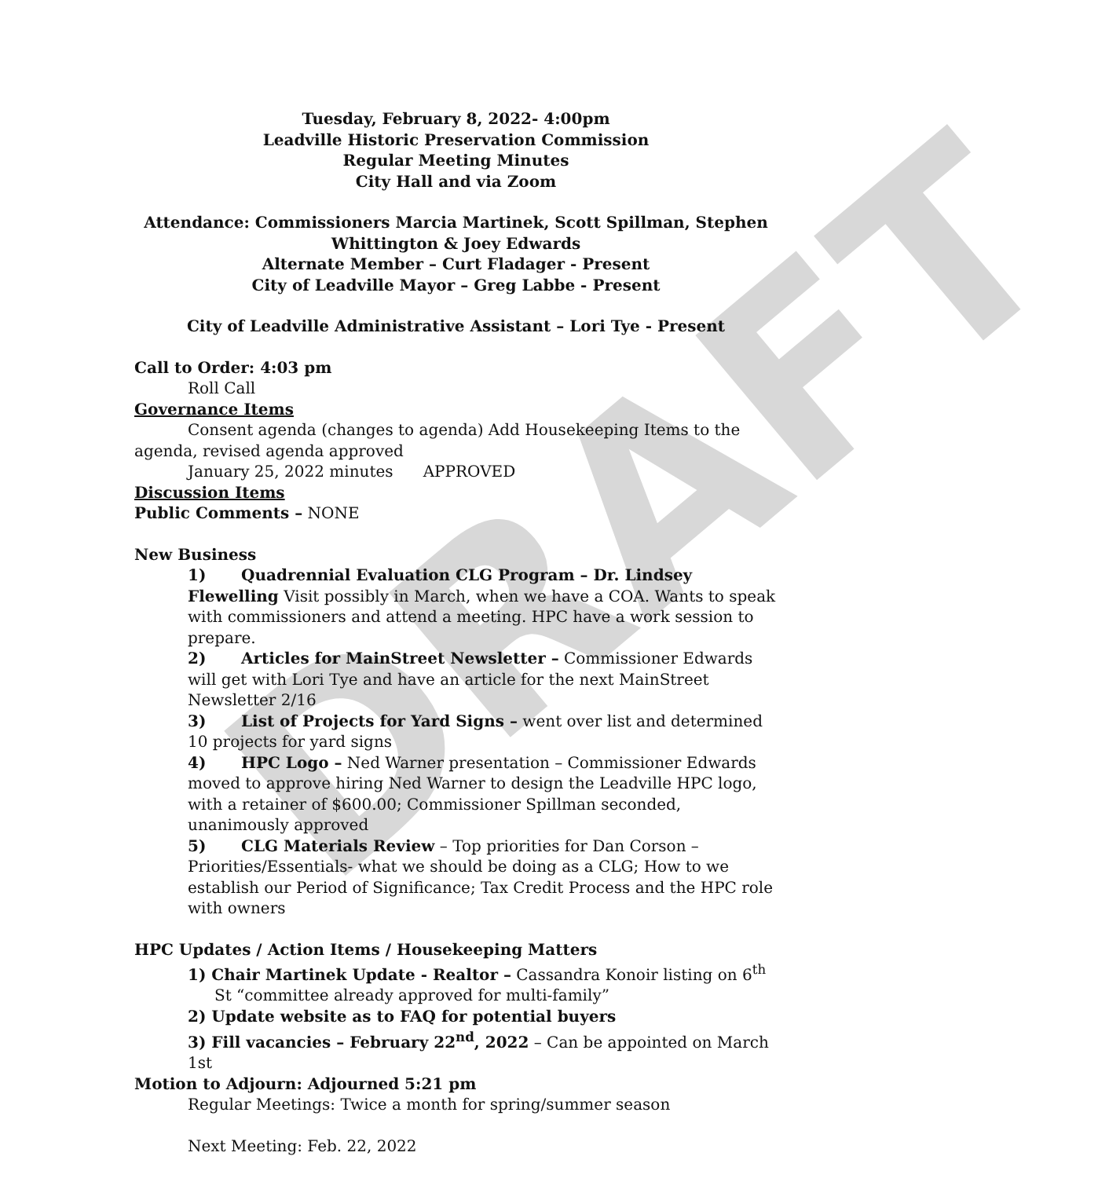DRAFT
Tuesday, February 8, 2022- 4:00pm
Leadville Historic Preservation Commission
Regular Meeting Minutes
City Hall and via Zoom
Attendance: Commissioners Marcia Martinek, Scott Spillman, Stephen Whittington & Joey Edwards
Alternate Member – Curt Fladager - Present
City of Leadville Mayor – Greg Labbe - Present
City of Leadville Administrative Assistant – Lori Tye - Present
Call to Order: 4:03 pm
Roll Call
Governance Items
Consent agenda (changes to agenda) Add Housekeeping Items to the agenda, revised agenda approved
January 25, 2022 minutes APPROVED
Discussion Items
Public Comments – NONE
New Business
1) Quadrennial Evaluation CLG Program – Dr. Lindsey Flewelling Visit possibly in March, when we have a COA. Wants to speak with commissioners and attend a meeting. HPC have a work session to prepare.
2) Articles for MainStreet Newsletter – Commissioner Edwards will get with Lori Tye and have an article for the next MainStreet Newsletter 2/16
3) List of Projects for Yard Signs – went over list and determined 10 projects for yard signs
4) HPC Logo – Ned Warner presentation – Commissioner Edwards moved to approve hiring Ned Warner to design the Leadville HPC logo, with a retainer of $600.00; Commissioner Spillman seconded, unanimously approved
5) CLG Materials Review – Top priorities for Dan Corson – Priorities/Essentials- what we should be doing as a CLG; How to we establish our Period of Significance; Tax Credit Process and the HPC role with owners
HPC Updates / Action Items / Housekeeping Matters
1) Chair Martinek Update - Realtor – Cassandra Konoir listing on 6<sup>th</sup> St “committee already approved for multi-family”
2) Update website as to FAQ for potential buyers
3) Fill vacancies – February 22<sup>nd</sup>, 2022 – Can be appointed on March 1st
Motion to Adjourn: Adjourned 5:21 pm
Regular Meetings: Twice a month for spring/summer season
Next Meeting: Feb. 22, 2022